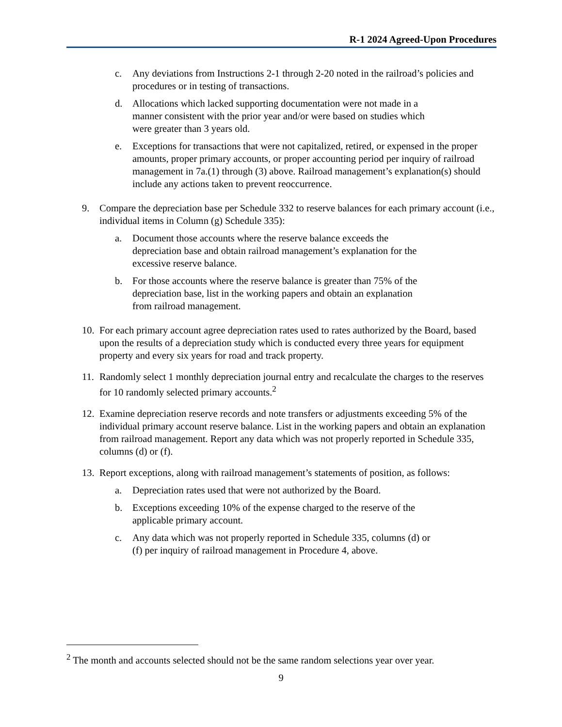R-1 2024 Agreed-Upon Procedures
c. Any deviations from Instructions 2-1 through 2-20 noted in the railroad’s policies and procedures or in testing of transactions.
d. Allocations which lacked supporting documentation were not made in a
manner consistent with the prior year and/or were based on studies which
were greater than 3 years old.
e. Exceptions for transactions that were not capitalized, retired, or expensed in the proper amounts, proper primary accounts, or proper accounting period per inquiry of railroad management in 7a.(1) through (3) above. Railroad management’s explanation(s) should include any actions taken to prevent reoccurrence.
9. Compare the depreciation base per Schedule 332 to reserve balances for each primary account (i.e., individual items in Column (g) Schedule 335):
a. Document those accounts where the reserve balance exceeds the
depreciation base and obtain railroad management’s explanation for the
excessive reserve balance.
b. For those accounts where the reserve balance is greater than 75% of the
depreciation base, list in the working papers and obtain an explanation
from railroad management.
10. For each primary account agree depreciation rates used to rates authorized by the Board, based upon the results of a depreciation study which is conducted every three years for equipment property and every six years for road and track property.
11. Randomly select 1 monthly depreciation journal entry and recalculate the charges to the reserves for 10 randomly selected primary accounts.<sup>2</sup>
12. Examine depreciation reserve records and note transfers or adjustments exceeding 5% of the individual primary account reserve balance. List in the working papers and obtain an explanation from railroad management. Report any data which was not properly reported in Schedule 335, columns (d) or (f).
13. Report exceptions, along with railroad management’s statements of position, as follows:
a. Depreciation rates used that were not authorized by the Board.
b. Exceptions exceeding 10% of the expense charged to the reserve of the
applicable primary account.
c. Any data which was not properly reported in Schedule 335, columns (d) or
(f) per inquiry of railroad management in Procedure 4, above.
<sup>2</sup> The month and accounts selected should not be the same random selections year over year.
9